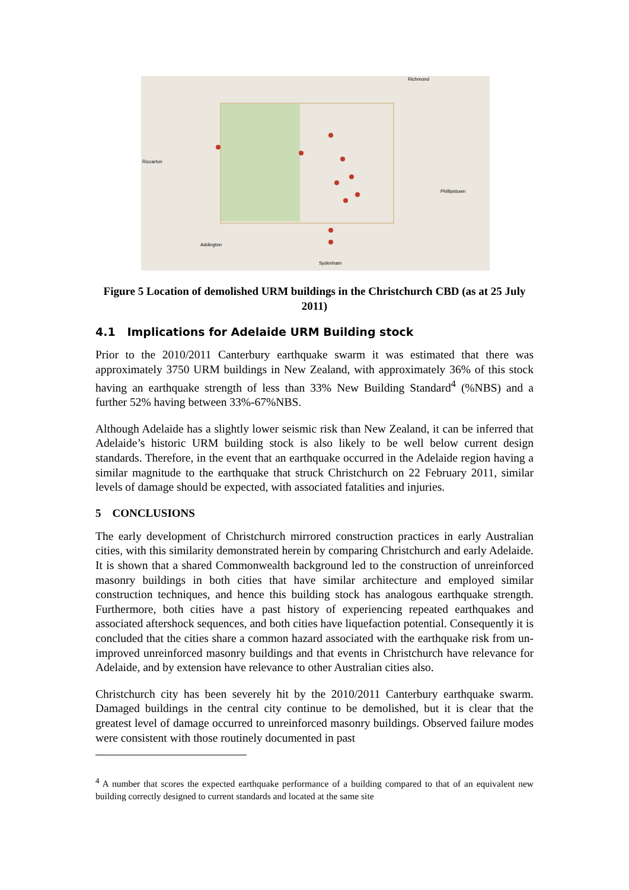Richmond
Sydenham
Addington
Riccarton
Phillipstown
Figure 5 Location of demolished URM buildings in the Christchurch CBD (as at 25 July 2011)
4.1 Implications for Adelaide URM Building stock
Prior to the 2010/2011 Canterbury earthquake swarm it was estimated that there was approximately 3750 URM buildings in New Zealand, with approximately 36% of this stock having an earthquake strength of less than 33% New Building Standard<sup>4</sup> (%NBS) and a further 52% having between 33%-67%NBS.
Although Adelaide has a slightly lower seismic risk than New Zealand, it can be inferred that Adelaide’s historic URM building stock is also likely to be well below current design standards. Therefore, in the event that an earthquake occurred in the Adelaide region having a similar magnitude to the earthquake that struck Christchurch on 22 February 2011, similar levels of damage should be expected, with associated fatalities and injuries.
5 CONCLUSIONS
The early development of Christchurch mirrored construction practices in early Australian cities, with this similarity demonstrated herein by comparing Christchurch and early Adelaide. It is shown that a shared Commonwealth background led to the construction of unreinforced masonry buildings in both cities that have similar architecture and employed similar construction techniques, and hence this building stock has analogous earthquake strength. Furthermore, both cities have a past history of experiencing repeated earthquakes and associated aftershock sequences, and both cities have liquefaction potential. Consequently it is concluded that the cities share a common hazard associated with the earthquake risk from un-improved unreinforced masonry buildings and that events in Christchurch have relevance for Adelaide, and by extension have relevance to other Australian cities also.
Christchurch city has been severely hit by the 2010/2011 Canterbury earthquake swarm. Damaged buildings in the central city continue to be demolished, but it is clear that the greatest level of damage occurred to unreinforced masonry buildings. Observed failure modes were consistent with those routinely documented in past
<sup>4</sup> A number that scores the expected earthquake performance of a building compared to that of an equivalent new building correctly designed to current standards and located at the same site